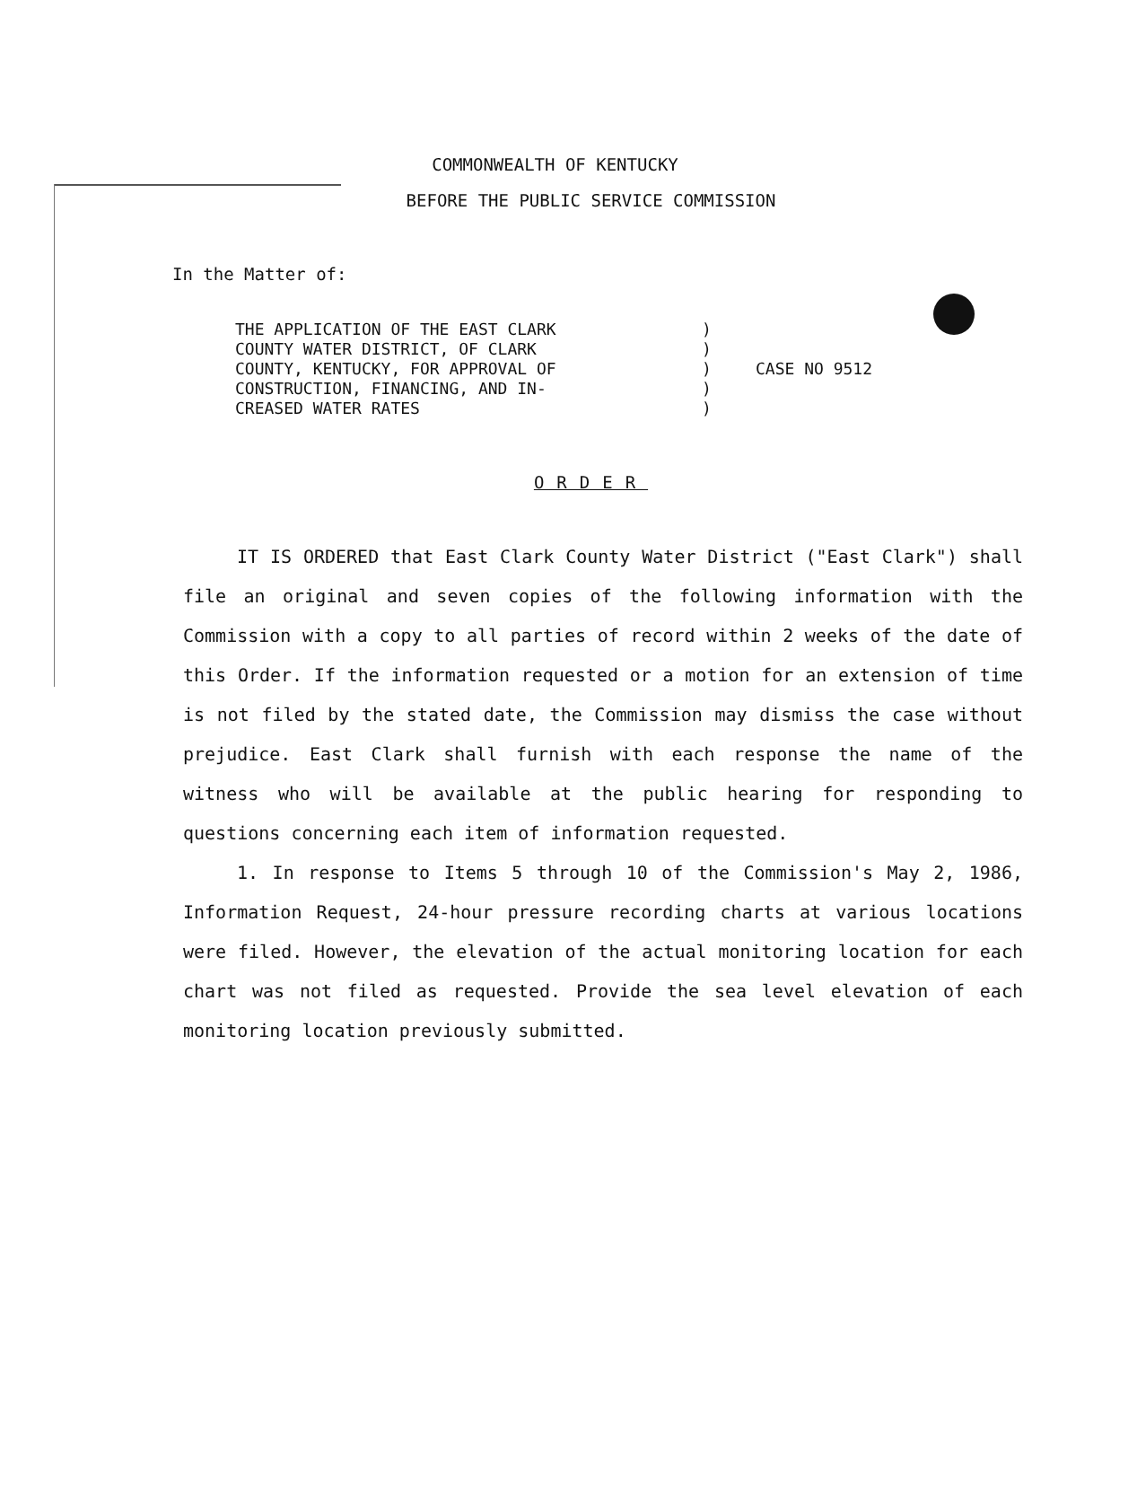COMMONWEALTH OF KENTUCKY
BEFORE THE PUBLIC SERVICE COMMISSION
In the Matter of:
| THE APPLICATION OF THE EAST CLARK COUNTY WATER DISTRICT, OF CLARK COUNTY, KENTUCKY, FOR APPROVAL OF CONSTRUCTION, FINANCING, AND IN- CREASED WATER RATES | ) ) ) ) ) | CASE NO 9512 |
ORDER
IT IS ORDERED that East Clark County Water District ("East Clark") shall file an original and seven copies of the following information with the Commission with a copy to all parties of record within 2 weeks of the date of this Order. If the information requested or a motion for an extension of time is not filed by the stated date, the Commission may dismiss the case without prejudice. East Clark shall furnish with each response the name of the witness who will be available at the public hearing for responding to questions concerning each item of information requested.
1. In response to Items 5 through 10 of the Commission's May 2, 1986, Information Request, 24-hour pressure recording charts at various locations were filed. However, the elevation of the actual monitoring location for each chart was not filed as requested. Provide the sea level elevation of each monitoring location previously submitted.